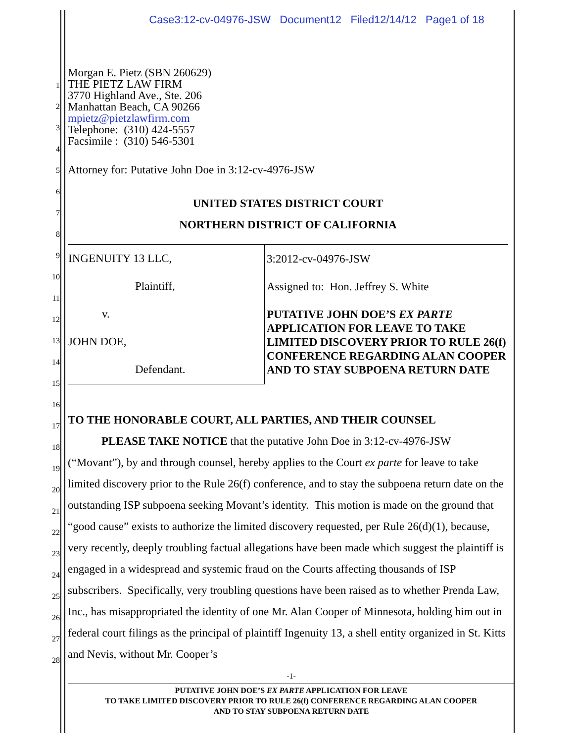Case3:12-cv-04976-JSW Document12 Filed12/14/12 Page1 of 18
1
2
3
4
5
6
7
8
9
10
11
12
13
14
15
16
17
18
19
20
21
22
23
24
25
26
27
28
Morgan E. Pietz (SBN 260629)
THE PIETZ LAW FIRM
3770 Highland Ave., Ste. 206
Manhattan Beach, CA 90266
mpietz@pietzlawfirm.com
Telephone: (310) 424-5557
Facsimile : (310) 546-5301
Attorney for: Putative John Doe in 3:12-cv-4976-JSW
UNITED STATES DISTRICT COURT
NORTHERN DISTRICT OF CALIFORNIA
| INGENUITY 13 LLC, Plaintiff, v. JOHN DOE, Defendant. | 3:2012-cv-04976-JSW Assigned to: Hon. Jeffrey S. White PUTATIVE JOHN DOE’S EX PARTE APPLICATION FOR LEAVE TO TAKE LIMITED DISCOVERY PRIOR TO RULE 26(f) CONFERENCE REGARDING ALAN COOPER AND TO STAY SUBPOENA RETURN DATE |
TO THE HONORABLE COURT, ALL PARTIES, AND THEIR COUNSEL
PLEASE TAKE NOTICE that the putative John Doe in 3:12-cv-4976-JSW (“Movant”), by and through counsel, hereby applies to the Court ex parte for leave to take limited discovery prior to the Rule 26(f) conference, and to stay the subpoena return date on the outstanding ISP subpoena seeking Movant’s identity. This motion is made on the ground that “good cause” exists to authorize the limited discovery requested, per Rule 26(d)(1), because, very recently, deeply troubling factual allegations have been made which suggest the plaintiff is engaged in a widespread and systemic fraud on the Courts affecting thousands of ISP subscribers. Specifically, very troubling questions have been raised as to whether Prenda Law, Inc., has misappropriated the identity of one Mr. Alan Cooper of Minnesota, holding him out in federal court filings as the principal of plaintiff Ingenuity 13, a shell entity organized in St. Kitts and Nevis, without Mr. Cooper’s
-1-
PUTATIVE JOHN DOE’S EX PARTE APPLICATION FOR LEAVE
TO TAKE LIMITED DISCOVERY PRIOR TO RULE 26(f) CONFERENCE REGARDING ALAN COOPER
AND TO STAY SUBPOENA RETURN DATE